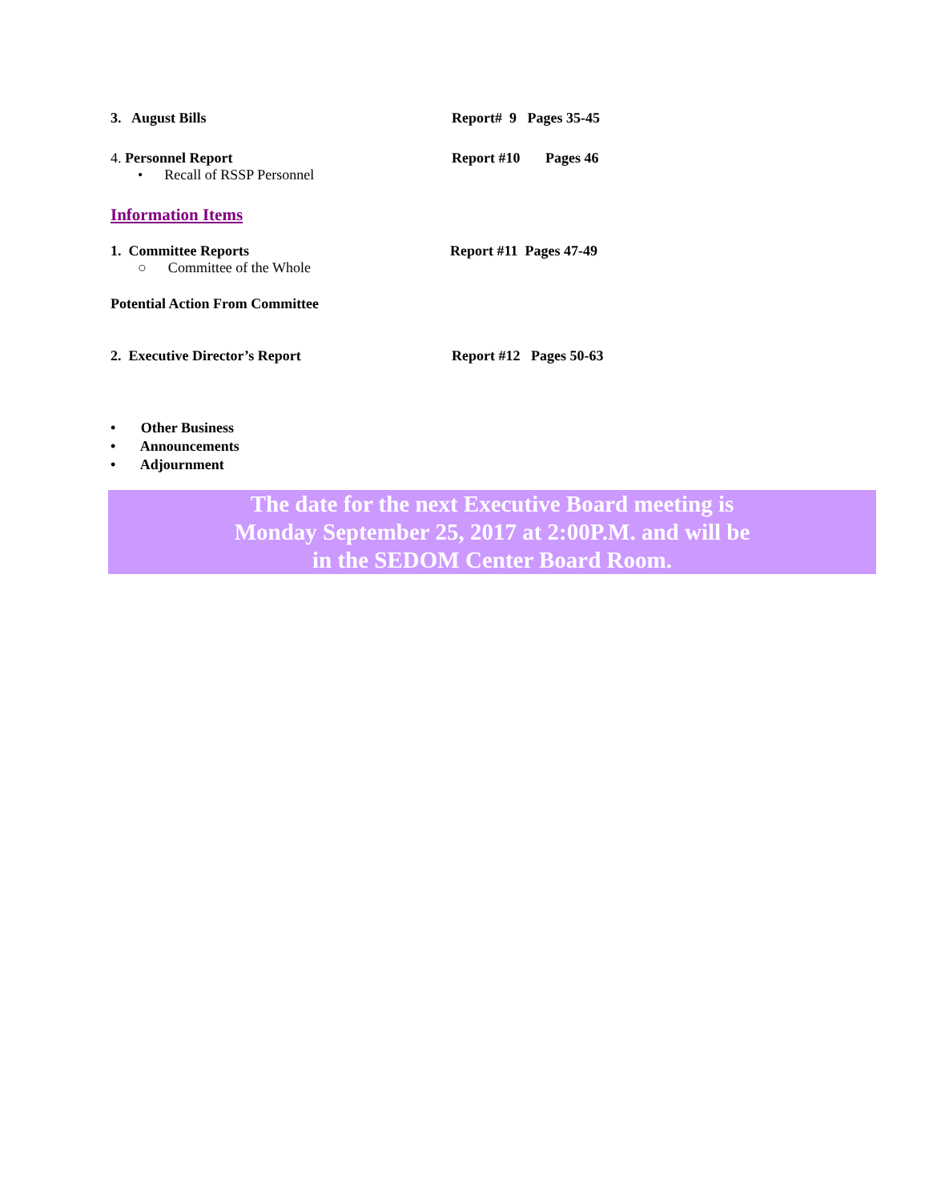3. August Bills Report# 9 Pages 35-45
4. Personnel Report Report #10 Pages 46
• Recall of RSSP Personnel
Information Items
1. Committee Reports Report #11 Pages 47-49
○ Committee of the Whole
Potential Action From Committee
2. Executive Director’s Report Report #12 Pages 50-63
• Other Business
• Announcements
• Adjournment
The date for the next Executive Board meeting is
Monday September 25, 2017 at 2:00P.M. and will be
in the SEDOM Center Board Room.